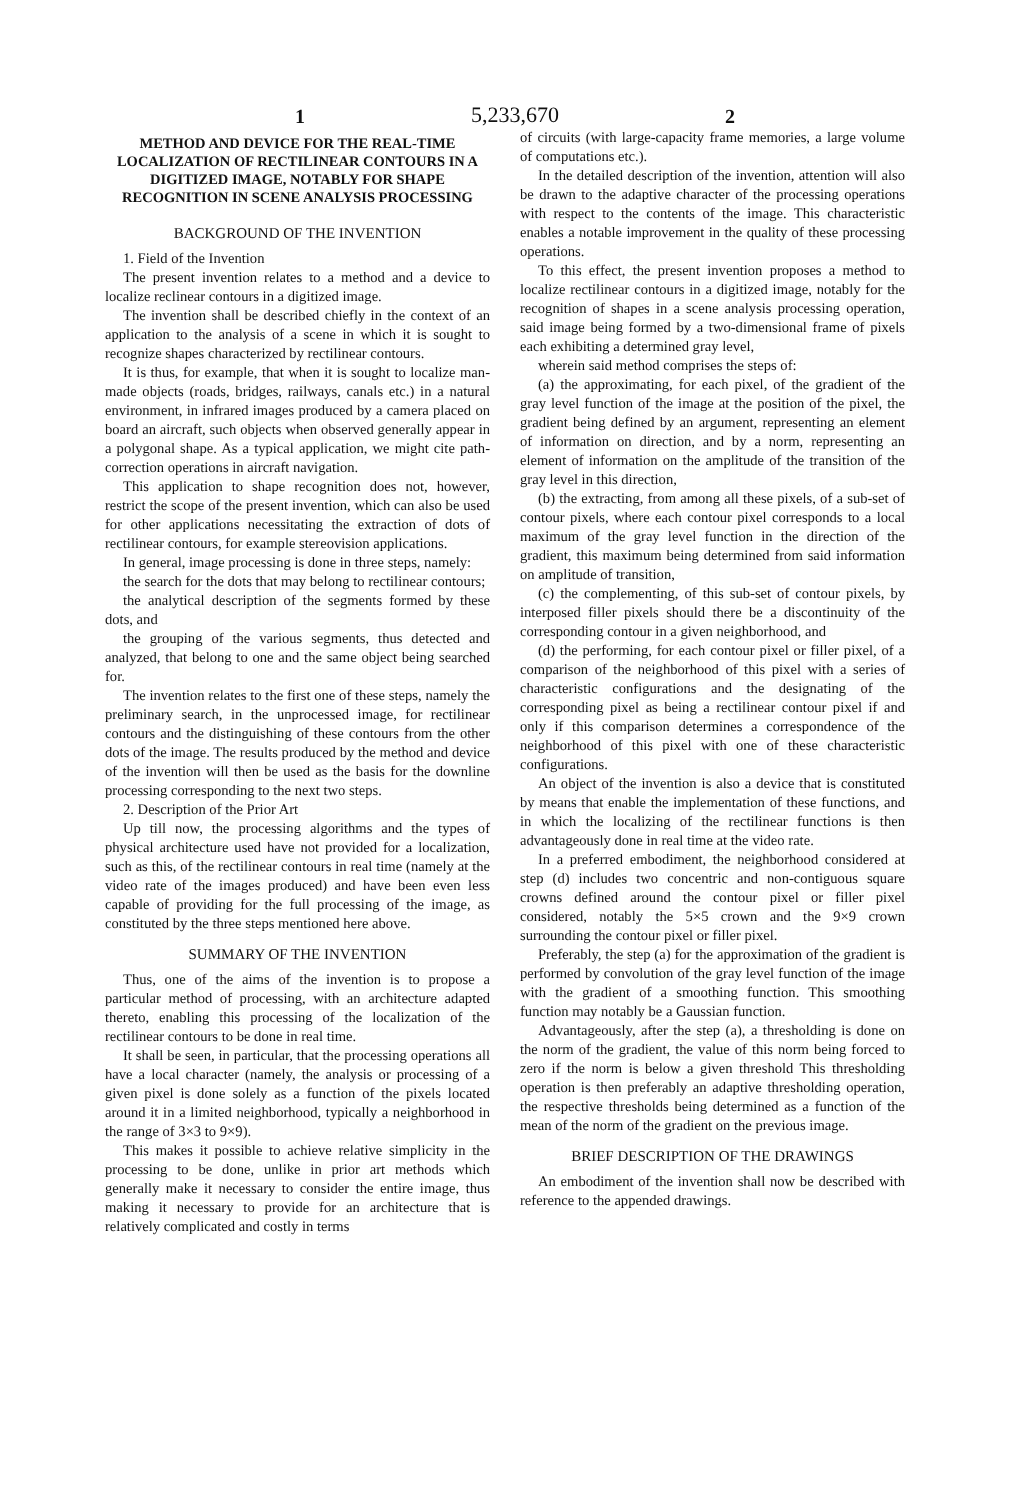1 5,233,670 2
METHOD AND DEVICE FOR THE REAL-TIME LOCALIZATION OF RECTILINEAR CONTOURS IN A DIGITIZED IMAGE, NOTABLY FOR SHAPE RECOGNITION IN SCENE ANALYSIS PROCESSING
BACKGROUND OF THE INVENTION
1. Field of the Invention
The present invention relates to a method and a device to localize reclinear contours in a digitized image.
The invention shall be described chiefly in the context of an application to the analysis of a scene in which it is sought to recognize shapes characterized by rectilinear contours.
It is thus, for example, that when it is sought to localize man-made objects (roads, bridges, railways, canals etc.) in a natural environment, in infrared images produced by a camera placed on board an aircraft, such objects when observed generally appear in a polygonal shape. As a typical application, we might cite path-correction operations in aircraft navigation.
This application to shape recognition does not, however, restrict the scope of the present invention, which can also be used for other applications necessitating the extraction of dots of rectilinear contours, for example stereovision applications.
In general, image processing is done in three steps, namely:
the search for the dots that may belong to rectilinear contours;
the analytical description of the segments formed by these dots, and
the grouping of the various segments, thus detected and analyzed, that belong to one and the same object being searched for.
The invention relates to the first one of these steps, namely the preliminary search, in the unprocessed image, for rectilinear contours and the distinguishing of these contours from the other dots of the image. The results produced by the method and device of the invention will then be used as the basis for the downline processing corresponding to the next two steps.
2. Description of the Prior Art
Up till now, the processing algorithms and the types of physical architecture used have not provided for a localization, such as this, of the rectilinear contours in real time (namely at the video rate of the images produced) and have been even less capable of providing for the full processing of the image, as constituted by the three steps mentioned here above.
SUMMARY OF THE INVENTION
Thus, one of the aims of the invention is to propose a particular method of processing, with an architecture adapted thereto, enabling this processing of the localization of the rectilinear contours to be done in real time.
It shall be seen, in particular, that the processing operations all have a local character (namely, the analysis or processing of a given pixel is done solely as a function of the pixels located around it in a limited neighborhood, typically a neighborhood in the range of 3×3 to 9×9).
This makes it possible to achieve relative simplicity in the processing to be done, unlike in prior art methods which generally make it necessary to consider the entire image, thus making it necessary to provide for an architecture that is relatively complicated and costly in terms
of circuits (with large-capacity frame memories, a large volume of computations etc.).
In the detailed description of the invention, attention will also be drawn to the adaptive character of the processing operations with respect to the contents of the image. This characteristic enables a notable improvement in the quality of these processing operations.
To this effect, the present invention proposes a method to localize rectilinear contours in a digitized image, notably for the recognition of shapes in a scene analysis processing operation, said image being formed by a two-dimensional frame of pixels each exhibiting a determined gray level,
wherein said method comprises the steps of:
(a) the approximating, for each pixel, of the gradient of the gray level function of the image at the position of the pixel, the gradient being defined by an argument, representing an element of information on direction, and by a norm, representing an element of information on the amplitude of the transition of the gray level in this direction,
(b) the extracting, from among all these pixels, of a sub-set of contour pixels, where each contour pixel corresponds to a local maximum of the gray level function in the direction of the gradient, this maximum being determined from said information on amplitude of transition,
(c) the complementing, of this sub-set of contour pixels, by interposed filler pixels should there be a discontinuity of the corresponding contour in a given neighborhood, and
(d) the performing, for each contour pixel or filler pixel, of a comparison of the neighborhood of this pixel with a series of characteristic configurations and the designating of the corresponding pixel as being a rectilinear contour pixel if and only if this comparison determines a correspondence of the neighborhood of this pixel with one of these characteristic configurations.
An object of the invention is also a device that is constituted by means that enable the implementation of these functions, and in which the localizing of the rectilinear functions is then advantageously done in real time at the video rate.
In a preferred embodiment, the neighborhood considered at step (d) includes two concentric and non-contiguous square crowns defined around the contour pixel or filler pixel considered, notably the 5×5 crown and the 9×9 crown surrounding the contour pixel or filler pixel.
Preferably, the step (a) for the approximation of the gradient is performed by convolution of the gray level function of the image with the gradient of a smoothing function. This smoothing function may notably be a Gaussian function.
Advantageously, after the step (a), a thresholding is done on the norm of the gradient, the value of this norm being forced to zero if the norm is below a given threshold This thresholding operation is then preferably an adaptive thresholding operation, the respective thresholds being determined as a function of the mean of the norm of the gradient on the previous image.
BRIEF DESCRIPTION OF THE DRAWINGS
An embodiment of the invention shall now be described with reference to the appended drawings.